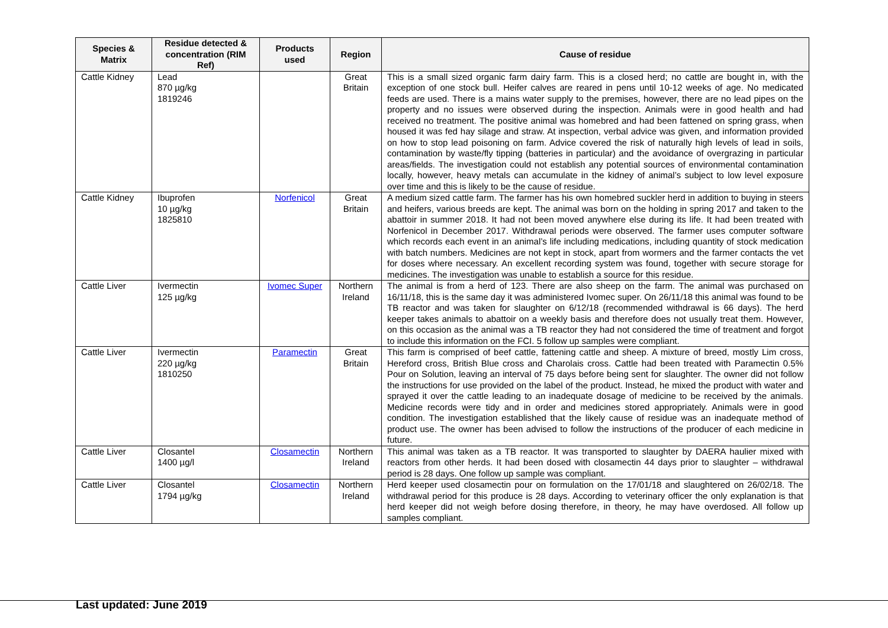| Species & Matrix | Residue detected & concentration (RIM Ref) | Products used | Region | Cause of residue |
| --- | --- | --- | --- | --- |
| Cattle Kidney | Lead 870 µg/kg 1819246 | | Great Britain | This is a small sized organic farm dairy farm. This is a closed herd; no cattle are bought in, with the exception of one stock bull. Heifer calves are reared in pens until 10-12 weeks of age. No medicated feeds are used. There is a mains water supply to the premises, however, there are no lead pipes on the property and no issues were observed during the inspection. Animals were in good health and had received no treatment. The positive animal was homebred and had been fattened on spring grass, when housed it was fed hay silage and straw. At inspection, verbal advice was given, and information provided on how to stop lead poisoning on farm. Advice covered the risk of naturally high levels of lead in soils, contamination by waste/fly tipping (batteries in particular) and the avoidance of overgrazing in particular areas/fields. The investigation could not establish any potential sources of environmental contamination locally, however, heavy metals can accumulate in the kidney of animal’s subject to low level exposure over time and this is likely to be the cause of residue. |
| Cattle Kidney | Ibuprofen 10 µg/kg 1825810 | Norfenicol | Great Britain | A medium sized cattle farm. The farmer has his own homebred suckler herd in addition to buying in steers and heifers, various breeds are kept. The animal was born on the holding in spring 2017 and taken to the abattoir in summer 2018. It had not been moved anywhere else during its life. It had been treated with Norfenicol in December 2017. Withdrawal periods were observed. The farmer uses computer software which records each event in an animal’s life including medications, including quantity of stock medication with batch numbers. Medicines are not kept in stock, apart from wormers and the farmer contacts the vet for doses where necessary. An excellent recording system was found, together with secure storage for medicines. The investigation was unable to establish a source for this residue. |
| Cattle Liver | Ivermectin 125 µg/kg | Ivomec Super | Northern Ireland | The animal is from a herd of 123. There are also sheep on the farm. The animal was purchased on 16/11/18, this is the same day it was administered Ivomec super. On 26/11/18 this animal was found to be TB reactor and was taken for slaughter on 6/12/18 (recommended withdrawal is 66 days). The herd keeper takes animals to abattoir on a weekly basis and therefore does not usually treat them. However, on this occasion as the animal was a TB reactor they had not considered the time of treatment and forgot to include this information on the FCI. 5 follow up samples were compliant. |
| Cattle Liver | Ivermectin 220 µg/kg 1810250 | Paramectin | Great Britain | This farm is comprised of beef cattle, fattening cattle and sheep. A mixture of breed, mostly Lim cross, Hereford cross, British Blue cross and Charolais cross. Cattle had been treated with Paramectin 0.5% Pour on Solution, leaving an interval of 75 days before being sent for slaughter. The owner did not follow the instructions for use provided on the label of the product. Instead, he mixed the product with water and sprayed it over the cattle leading to an inadequate dosage of medicine to be received by the animals. Medicine records were tidy and in order and medicines stored appropriately. Animals were in good condition. The investigation established that the likely cause of residue was an inadequate method of product use. The owner has been advised to follow the instructions of the producer of each medicine in future. |
| Cattle Liver | Closantel 1400 µg/l | Closamectin | Northern Ireland | This animal was taken as a TB reactor. It was transported to slaughter by DAERA haulier mixed with reactors from other herds. It had been dosed with closamectin 44 days prior to slaughter – withdrawal period is 28 days. One follow up sample was compliant. |
| Cattle Liver | Closantel 1794 µg/kg | Closamectin | Northern Ireland | Herd keeper used closamectin pour on formulation on the 17/01/18 and slaughtered on 26/02/18. The withdrawal period for this produce is 28 days. According to veterinary officer the only explanation is that herd keeper did not weigh before dosing therefore, in theory, he may have overdosed. All follow up samples compliant. |
Last updated: June 2019